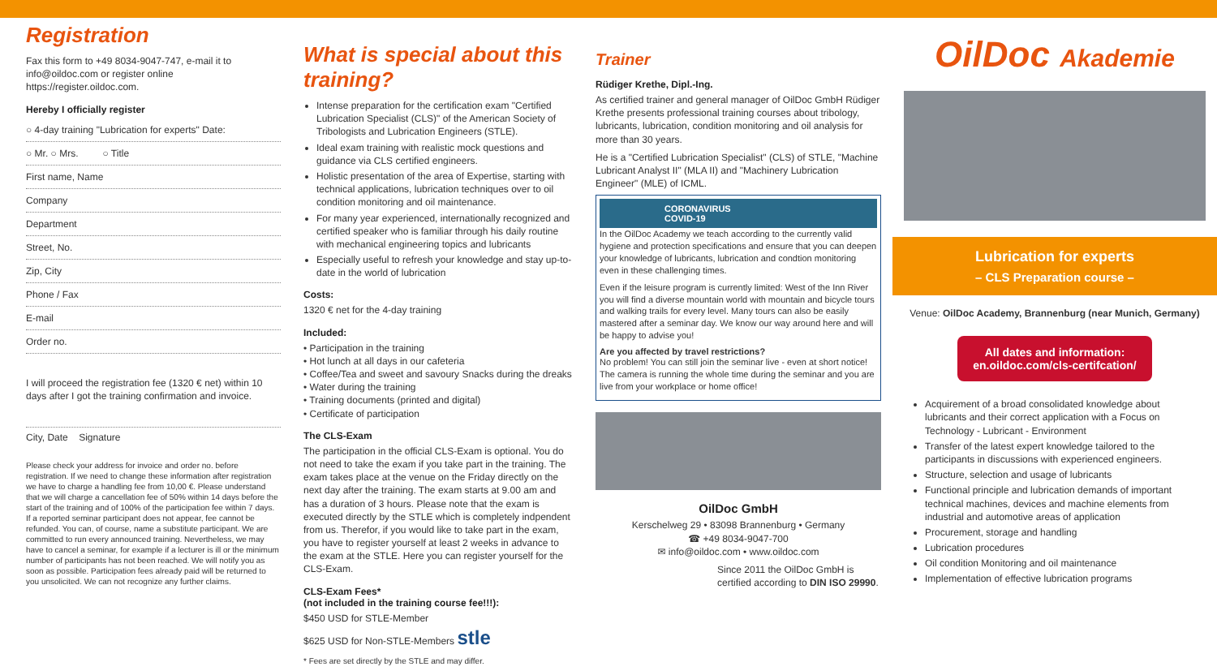Registration
Fax this form to +49 8034-9047-747, e-mail it to info@oildoc.com or register online https://register.oildoc.com.
Hereby I officially register
○ 4-day training "Lubrication for experts" Date:
○ Mr. ○ Mrs. ○ Title
First name, Name
Company
Department
Street, No.
Zip, City
Phone / Fax
E-mail
Order no.
I will proceed the registration fee (1320 € net) within 10 days after I got the training confirmation and invoice.
City, Date Signature
Please check your address for invoice and order no. before registration. If we need to change these information after registration we have to charge a handling fee from 10,00 €. Please understand that we will charge a cancellation fee of 50% within 14 days before the start of the training and of 100% of the participation fee within 7 days. If a reported seminar participant does not appear, fee cannot be refunded. You can, of course, name a substitute participant. We are committed to run every announced training. Nevertheless, we may have to cancel a seminar, for example if a lecturer is ill or the minimum number of participants has not been reached. We will notify you as soon as possible. Participation fees already paid will be returned to you unsolicited. We can not recognize any further claims.
What is special about this training?
Intense preparation for the certification exam "Certified Lubrication Specialist (CLS)" of the American Society of Tribologists and Lubrication Engineers (STLE).
Ideal exam training with realistic mock questions and guidance via CLS certified engineers.
Holistic presentation of the area of Expertise, starting with technical applications, lubrication techniques over to oil condition monitoring and oil maintenance.
For many year experienced, internationally recognized and certified speaker who is familiar through his daily routine with mechanical engineering topics and lubricants
Especially useful to refresh your knowledge and stay up-to-date in the world of lubrication
Costs:
1320 € net for the 4-day training
Included:
• Participation in the training
• Hot lunch at all days in our cafeteria
• Coffee/Tea and sweet and savoury Snacks during the dreaks
• Water during the training
• Training documents (printed and digital)
• Certificate of participation
The CLS-Exam
The participation in the official CLS-Exam is optional. You do not need to take the exam if you take part in the training. The exam takes place at the venue on the Friday directly on the next day after the training. The exam starts at 9.00 am and has a duration of 3 hours. Please note that the exam is executed directly by the STLE which is completely indpendent from us. Therefor, if you would like to take part in the exam, you have to register yourself at least 2 weeks in advance to the exam at the STLE. Here you can register yourself for the CLS-Exam.
CLS-Exam Fees*
(not included in the training course fee!!!):
$450 USD for STLE-Member
$625 USD for Non-STLE-Members stle
* Fees are set directly by the STLE and may differ.
Trainer
Rüdiger Krethe, Dipl.-Ing.
As certified trainer and general manager of OilDoc GmbH Rüdiger Krethe presents professional training courses about tribology, lubricants, lubrication, condition monitoring and oil analysis for more than 30 years.
He is a "Certified Lubrication Specialist" (CLS) of STLE, "Machine Lubricant Analyst II" (MLA II) and "Machinery Lubrication Engineer" (MLE) of ICML.
CORONAVIRUS
COVID-19
In the OilDoc Academy we teach according to the currently valid hygiene and protection specifications and ensure that you can deepen your knowledge of lubricants, lubrication and condtion monitoring even in these challenging times.
Even if the leisure program is currently limited: West of the Inn River you will find a diverse mountain world with mountain and bicycle tours and walking trails for every level. Many tours can also be easily mastered after a seminar day. We know our way around here and will be happy to advise you!
Are you affected by travel restrictions?
No problem! You can still join the seminar live - even at short notice! The camera is running the whole time during the seminar and you are live from your workplace or home office!
OilDoc GmbH
Kerschelweg 29 • 83098 Brannenburg • Germany
☎ +49 8034-9047-700
✉ info@oildoc.com • www.oildoc.com
Since 2011 the OilDoc GmbH is certified according to DIN ISO 29990.
OilDoc Akademie
Lubrication for experts
– CLS Preparation course –
Venue: OilDoc Academy, Brannenburg (near Munich, Germany)
All dates and information:
en.oildoc.com/cls-certifcation/
Acquirement of a broad consolidated knowledge about lubricants and their correct application with a Focus on Technology - Lubricant - Environment
Transfer of the latest expert knowledge tailored to the participants in discussions with experienced engineers.
Structure, selection and usage of lubricants
Functional principle and lubrication demands of important technical machines, devices and machine elements from industrial and automotive areas of application
Procurement, storage and handling
Lubrication procedures
Oil condition Monitoring and oil maintenance
Implementation of effective lubrication programs